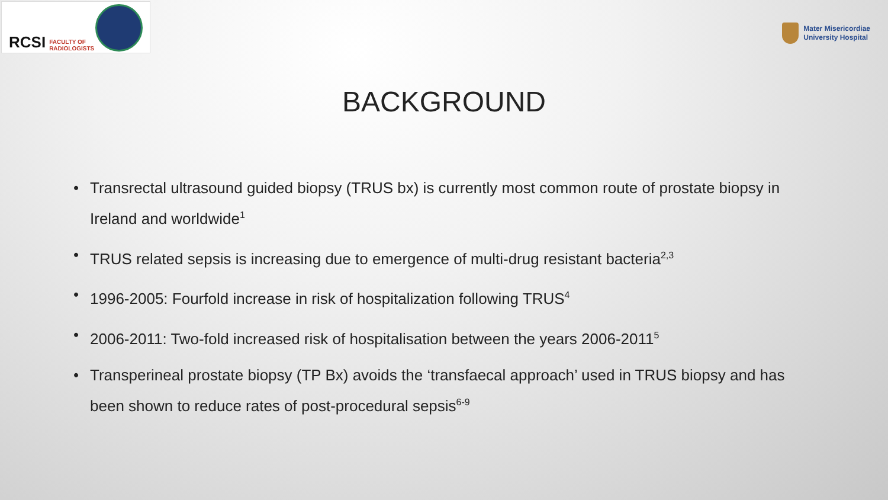RCSI FACULTY OF
RADIOLOGISTS
Mater Misericordiae
University Hospital
BACKGROUND
• Transrectal ultrasound guided biopsy (TRUS bx) is currently most common route of prostate biopsy in Ireland and worldwide<sup>1</sup>
• TRUS related sepsis is increasing due to emergence of multi-drug resistant bacteria<sup>2,3</sup>
• 1996-2005: Fourfold increase in risk of hospitalization following TRUS<sup>4</sup>
• 2006-2011: Two-fold increased risk of hospitalisation between the years 2006-2011<sup>5</sup>
• Transperineal prostate biopsy (TP Bx) avoids the ‘transfaecal approach’ used in TRUS biopsy and has been shown to reduce rates of post-procedural sepsis<sup>6-9</sup>